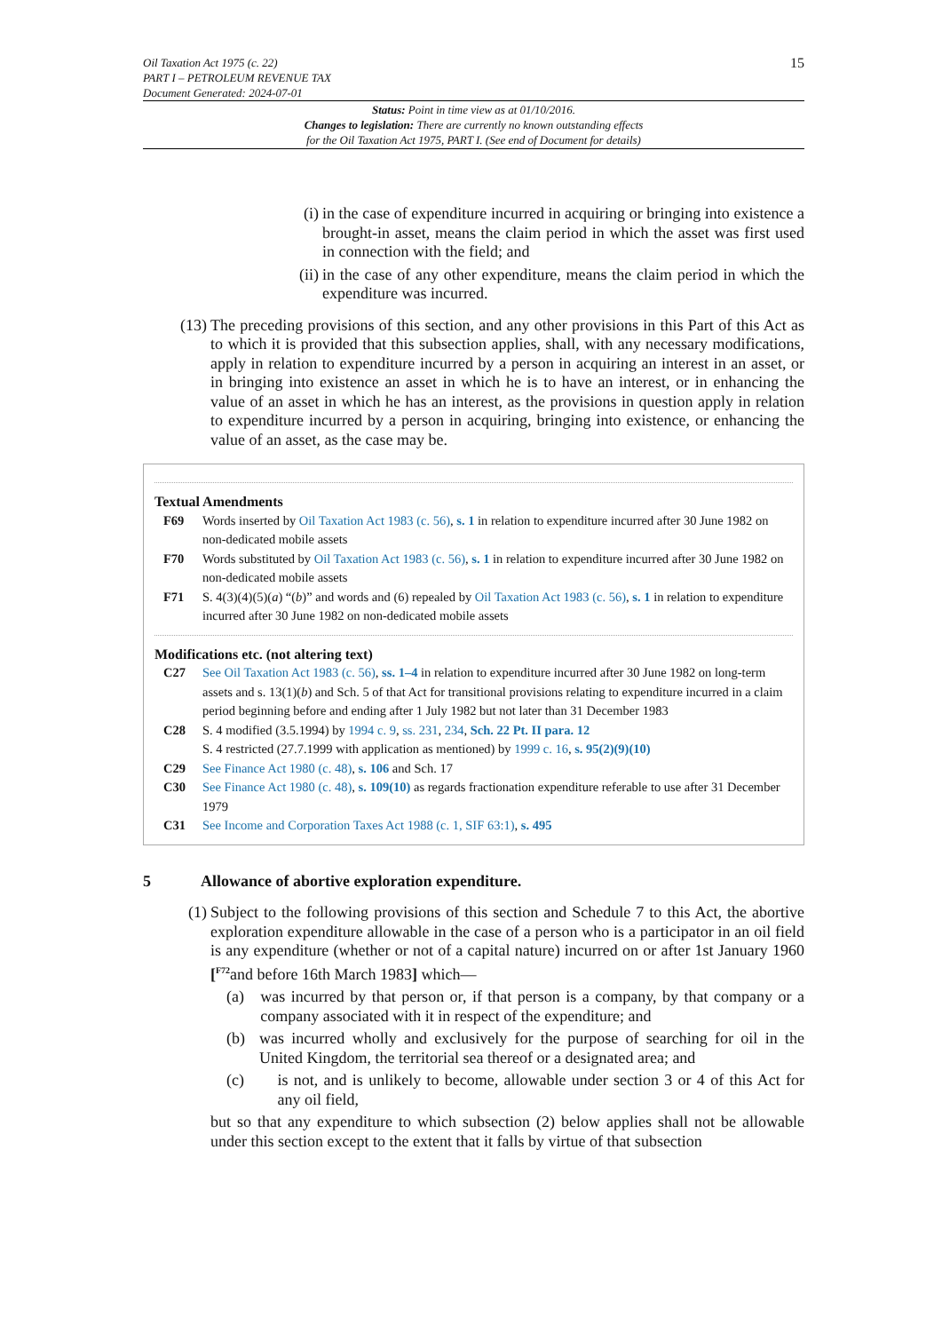Oil Taxation Act 1975 (c. 22)
PART I – PETROLEUM REVENUE TAX
Document Generated: 2024-07-01
15
Status: Point in time view as at 01/10/2016.
Changes to legislation: There are currently no known outstanding effects
for the Oil Taxation Act 1975, PART I. (See end of Document for details)
(i) in the case of expenditure incurred in acquiring or bringing into existence a brought-in asset, means the claim period in which the asset was first used in connection with the field; and
(ii) in the case of any other expenditure, means the claim period in which the expenditure was incurred.
(13) The preceding provisions of this section, and any other provisions in this Part of this Act as to which it is provided that this subsection applies, shall, with any necessary modifications, apply in relation to expenditure incurred by a person in acquiring an interest in an asset, or in bringing into existence an asset in which he is to have an interest, or in enhancing the value of an asset in which he has an interest, as the provisions in question apply in relation to expenditure incurred by a person in acquiring, bringing into existence, or enhancing the value of an asset, as the case may be.
Textual Amendments
F69 Words inserted by Oil Taxation Act 1983 (c. 56), s. 1 in relation to expenditure incurred after 30 June 1982 on non-dedicated mobile assets
F70 Words substituted by Oil Taxation Act 1983 (c. 56), s. 1 in relation to expenditure incurred after 30 June 1982 on non-dedicated mobile assets
F71 S. 4(3)(4)(5)(a) “(b)” and words and (6) repealed by Oil Taxation Act 1983 (c. 56), s. 1 in relation to expenditure incurred after 30 June 1982 on non-dedicated mobile assets
Modifications etc. (not altering text)
C27 See Oil Taxation Act 1983 (c. 56), ss. 1–4 in relation to expenditure incurred after 30 June 1982 on long-term assets and s. 13(1)(b) and Sch. 5 of that Act for transitional provisions relating to expenditure incurred in a claim period beginning before and ending after 1 July 1982 but not later than 31 December 1983
C28 S. 4 modified (3.5.1994) by 1994 c. 9, ss. 231, 234, Sch. 22 Pt. II para. 12
S. 4 restricted (27.7.1999 with application as mentioned) by 1999 c. 16, s. 95(2)(9)(10)
C29 See Finance Act 1980 (c. 48), s. 106 and Sch. 17
C30 See Finance Act 1980 (c. 48), s. 109(10) as regards fractionation expenditure referable to use after 31 December 1979
C31 See Income and Corporation Taxes Act 1988 (c. 1, SIF 63:1), s. 495
5 Allowance of abortive exploration expenditure.
(1) Subject to the following provisions of this section and Schedule 7 to this Act, the abortive exploration expenditure allowable in the case of a person who is a participator in an oil field is any expenditure (whether or not of a capital nature) incurred on or after 1st January 1960 [<sup>F72</sup>and before 16th March 1983] which—
(a) was incurred by that person or, if that person is a company, by that company or a company associated with it in respect of the expenditure; and
(b) was incurred wholly and exclusively for the purpose of searching for oil in the United Kingdom, the territorial sea thereof or a designated area; and
(c) is not, and is unlikely to become, allowable under section 3 or 4 of this Act for any oil field,
but so that any expenditure to which subsection (2) below applies shall not be allowable under this section except to the extent that it falls by virtue of that subsection